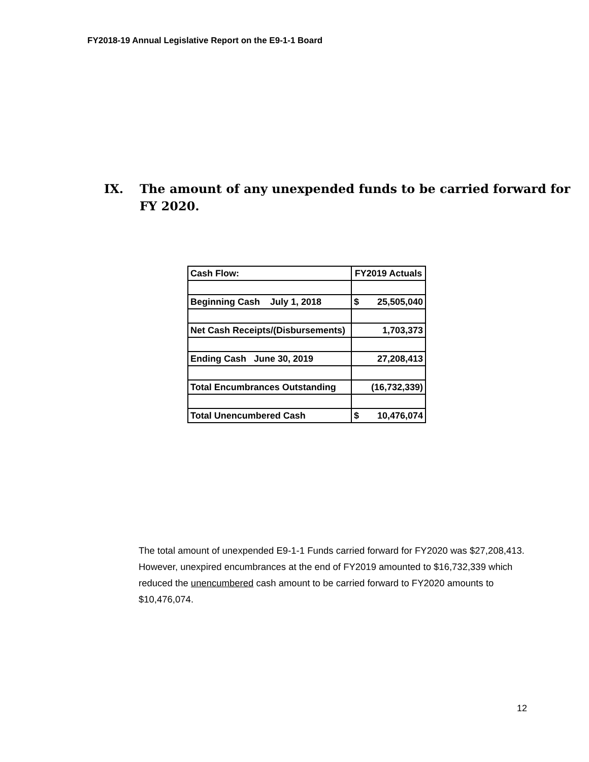FY2018-19 Annual Legislative Report on the E9-1-1 Board
IX. The amount of any unexpended funds to be carried forward for
FY 2020.
| Cash Flow: | FY2019 Actuals |
| Beginning Cash July 1, 2018 | $ 25,505,040 |
| Net Cash Receipts/(Disbursements) | 1,703,373 |
| Ending Cash June 30, 2019 | 27,208,413 |
| Total Encumbrances Outstanding | (16,732,339) |
| Total Unencumbered Cash | $ 10,476,074 |
The total amount of unexpended E9-1-1 Funds carried forward for FY2020 was $27,208,413. However, unexpired encumbrances at the end of FY2019 amounted to $16,732,339 which reduced the unencumbered cash amount to be carried forward to FY2020 amounts to $10,476,074.
12